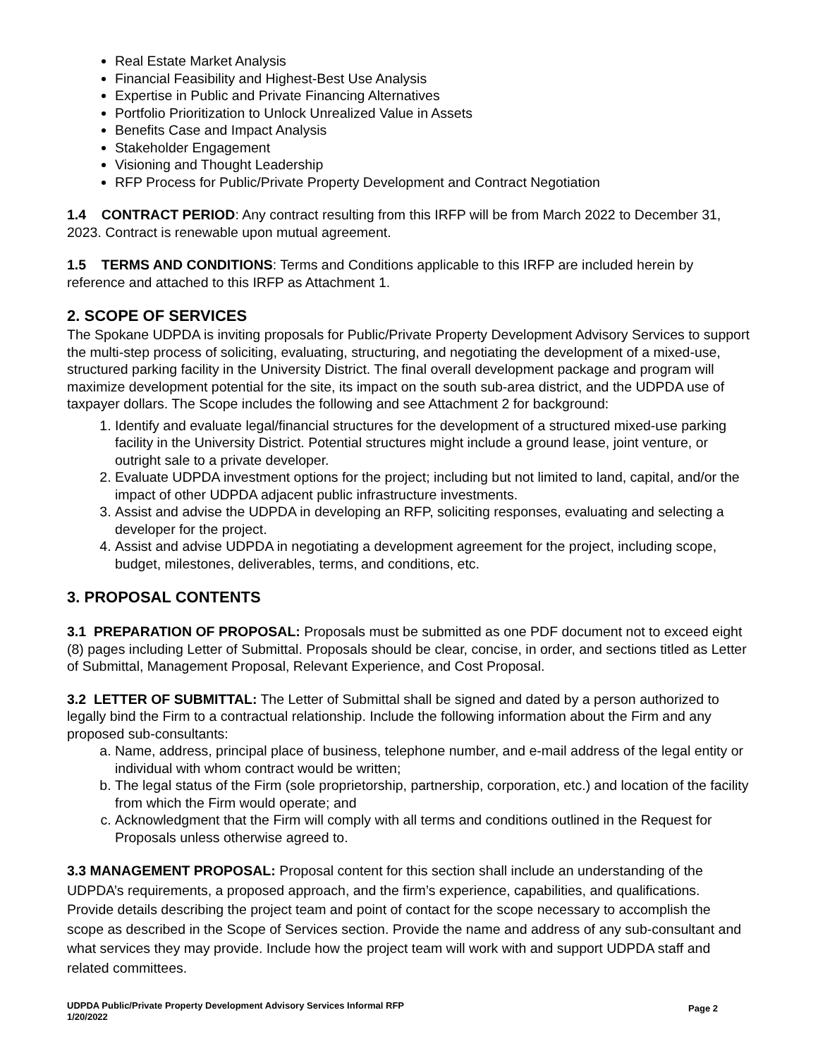Real Estate Market Analysis
Financial Feasibility and Highest-Best Use Analysis
Expertise in Public and Private Financing Alternatives
Portfolio Prioritization to Unlock Unrealized Value in Assets
Benefits Case and Impact Analysis
Stakeholder Engagement
Visioning and Thought Leadership
RFP Process for Public/Private Property Development and Contract Negotiation
1.4 CONTRACT PERIOD: Any contract resulting from this IRFP will be from March 2022 to December 31, 2023. Contract is renewable upon mutual agreement.
1.5 TERMS AND CONDITIONS: Terms and Conditions applicable to this IRFP are included herein by reference and attached to this IRFP as Attachment 1.
2. SCOPE OF SERVICES
The Spokane UDPDA is inviting proposals for Public/Private Property Development Advisory Services to support the multi-step process of soliciting, evaluating, structuring, and negotiating the development of a mixed-use, structured parking facility in the University District. The final overall development package and program will maximize development potential for the site, its impact on the south sub-area district, and the UDPDA use of taxpayer dollars. The Scope includes the following and see Attachment 2 for background:
1. Identify and evaluate legal/financial structures for the development of a structured mixed-use parking facility in the University District. Potential structures might include a ground lease, joint venture, or outright sale to a private developer.
2. Evaluate UDPDA investment options for the project; including but not limited to land, capital, and/or the impact of other UDPDA adjacent public infrastructure investments.
3. Assist and advise the UDPDA in developing an RFP, soliciting responses, evaluating and selecting a developer for the project.
4. Assist and advise UDPDA in negotiating a development agreement for the project, including scope, budget, milestones, deliverables, terms, and conditions, etc.
3. PROPOSAL CONTENTS
3.1 PREPARATION OF PROPOSAL: Proposals must be submitted as one PDF document not to exceed eight (8) pages including Letter of Submittal. Proposals should be clear, concise, in order, and sections titled as Letter of Submittal, Management Proposal, Relevant Experience, and Cost Proposal.
3.2 LETTER OF SUBMITTAL: The Letter of Submittal shall be signed and dated by a person authorized to legally bind the Firm to a contractual relationship. Include the following information about the Firm and any proposed sub-consultants:
a. Name, address, principal place of business, telephone number, and e-mail address of the legal entity or individual with whom contract would be written;
b. The legal status of the Firm (sole proprietorship, partnership, corporation, etc.) and location of the facility from which the Firm would operate; and
c. Acknowledgment that the Firm will comply with all terms and conditions outlined in the Request for Proposals unless otherwise agreed to.
3.3 MANAGEMENT PROPOSAL: Proposal content for this section shall include an understanding of the UDPDA’s requirements, a proposed approach, and the firm’s experience, capabilities, and qualifications. Provide details describing the project team and point of contact for the scope necessary to accomplish the scope as described in the Scope of Services section. Provide the name and address of any sub-consultant and what services they may provide. Include how the project team will work with and support UDPDA staff and related committees.
UDPDA Public/Private Property Development Advisory Services Informal RFP
1/20/2022
Page 2